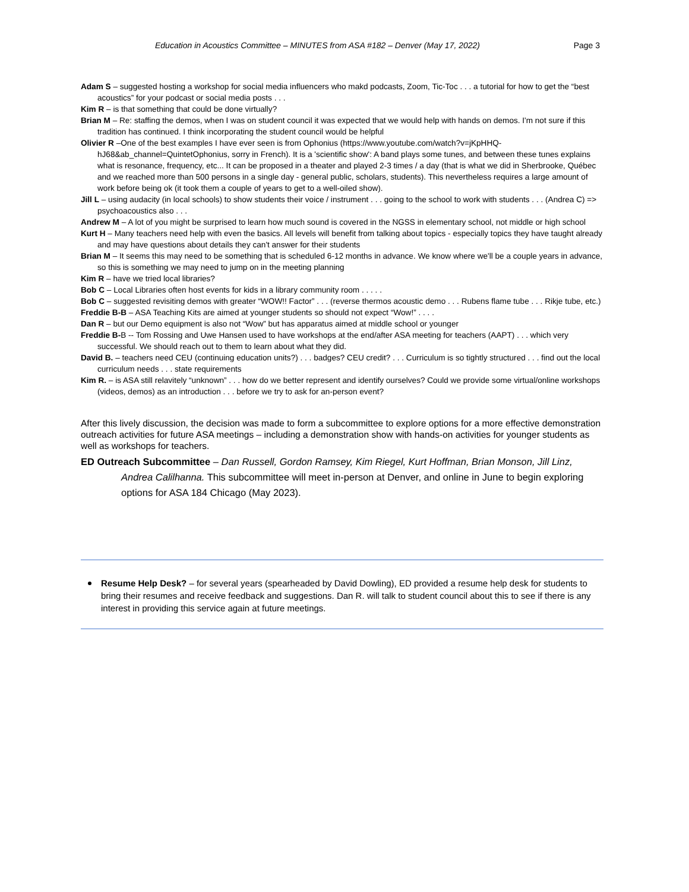Education in Acoustics Committee – MINUTES from ASA #182 – Denver (May 17, 2022) Page 3
Adam S – suggested hosting a workshop for social media influencers who makd podcasts, Zoom, Tic-Toc . . . a tutorial for how to get the “best acoustics” for your podcast or social media posts . . .
Kim R – is that something that could be done virtually?
Brian M – Re: staffing the demos, when I was on student council it was expected that we would help with hands on demos. I'm not sure if this tradition has continued. I think incorporating the student council would be helpful
Olivier R –One of the best examples I have ever seen is from Ophonius (https://www.youtube.com/watch?v=jKpHHQ-hJ68&ab_channel=QuintetOphonius, sorry in French). It is a 'scientific show': A band plays some tunes, and between these tunes explains what is resonance, frequency, etc... It can be proposed in a theater and played 2-3 times / a day (that is what we did in Sherbrooke, Québec and we reached more than 500 persons in a single day - general public, scholars, students). This nevertheless requires a large amount of work before being ok (it took them a couple of years to get to a well-oiled show).
Jill L – using audacity (in local schools) to show students their voice / instrument . . . going to the school to work with students . . . (Andrea C) => psychoacoustics also . . .
Andrew M – A lot of you might be surprised to learn how much sound is covered in the NGSS in elementary school, not middle or high school
Kurt H – Many teachers need help with even the basics. All levels will benefit from talking about topics - especially topics they have taught already and may have questions about details they can't answer for their students
Brian M – It seems this may need to be something that is scheduled 6-12 months in advance. We know where we'll be a couple years in advance, so this is something we may need to jump on in the meeting planning
Kim R – have we tried local libraries?
Bob C – Local Libraries often host events for kids in a library community room . . . . .
Bob C – suggested revisiting demos with greater “WOW!! Factor” . . . (reverse thermos acoustic demo . . . Rubens flame tube . . . Rikje tube, etc.)
Freddie B-B – ASA Teaching Kits are aimed at younger students so should not expect “Wow!” . . . .
Dan R – but our Demo equipment is also not “Wow” but has apparatus aimed at middle school or younger
Freddie B-B -- Tom Rossing and Uwe Hansen used to have workshops at the end/after ASA meeting for teachers (AAPT) . . . which very successful. We should reach out to them to learn about what they did.
David B. – teachers need CEU (continuing education units?) . . . badges? CEU credit? . . . Curriculum is so tightly structured . . . find out the local curriculum needs . . . state requirements
Kim R. – is ASA still relavitely “unknown” . . . how do we better represent and identify ourselves? Could we provide some virtual/online workshops (videos, demos) as an introduction . . . before we try to ask for an-person event?
After this lively discussion, the decision was made to form a subcommittee to explore options for a more effective demonstration outreach activities for future ASA meetings – including a demonstration show with hands-on activities for younger students as well as workshops for teachers.
ED Outreach Subcommittee – Dan Russell, Gordon Ramsey, Kim Riegel, Kurt Hoffman, Brian Monson, Jill Linz, Andrea Calilhanna. This subcommittee will meet in-person at Denver, and online in June to begin exploring options for ASA 184 Chicago (May 2023).
Resume Help Desk? – for several years (spearheaded by David Dowling), ED provided a resume help desk for students to bring their resumes and receive feedback and suggestions. Dan R. will talk to student council about this to see if there is any interest in providing this service again at future meetings.